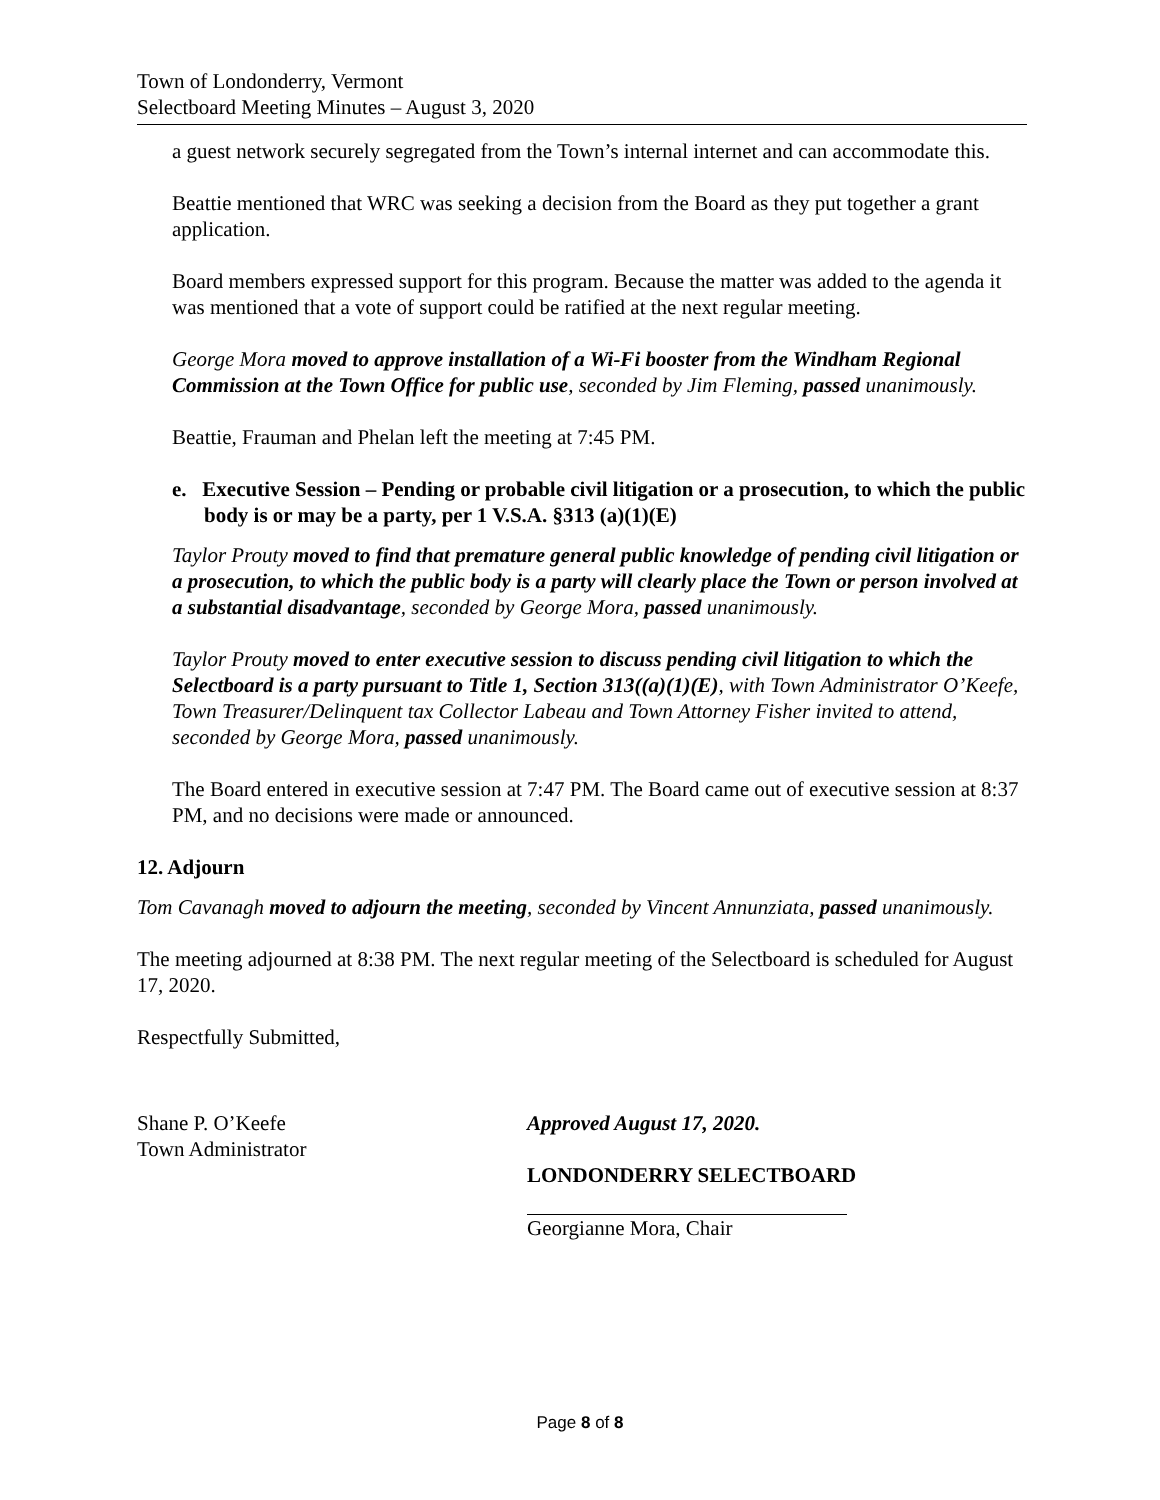Town of Londonderry, Vermont
Selectboard Meeting Minutes – August 3, 2020
a guest network securely segregated from the Town’s internal internet and can accommodate this.
Beattie mentioned that WRC was seeking a decision from the Board as they put together a grant application.
Board members expressed support for this program. Because the matter was added to the agenda it was mentioned that a vote of support could be ratified at the next regular meeting.
George Mora moved to approve installation of a Wi-Fi booster from the Windham Regional Commission at the Town Office for public use, seconded by Jim Fleming, passed unanimously.
Beattie, Frauman and Phelan left the meeting at 7:45 PM.
e. Executive Session – Pending or probable civil litigation or a prosecution, to which the public body is or may be a party, per 1 V.S.A. §313 (a)(1)(E)
Taylor Prouty moved to find that premature general public knowledge of pending civil litigation or a prosecution, to which the public body is a party will clearly place the Town or person involved at a substantial disadvantage, seconded by George Mora, passed unanimously.
Taylor Prouty moved to enter executive session to discuss pending civil litigation to which the Selectboard is a party pursuant to Title 1, Section 313((a)(1)(E), with Town Administrator O’Keefe, Town Treasurer/Delinquent tax Collector Labeau and Town Attorney Fisher invited to attend, seconded by George Mora, passed unanimously.
The Board entered in executive session at 7:47 PM. The Board came out of executive session at 8:37 PM, and no decisions were made or announced.
12. Adjourn
Tom Cavanagh moved to adjourn the meeting, seconded by Vincent Annunziata, passed unanimously.
The meeting adjourned at 8:38 PM. The next regular meeting of the Selectboard is scheduled for August 17, 2020.
Respectfully Submitted,
Shane P. O’Keefe
Town Administrator
Approved August 17, 2020.
LONDONDERRY SELECTBOARD
Georgianne Mora, Chair
Page 8 of 8